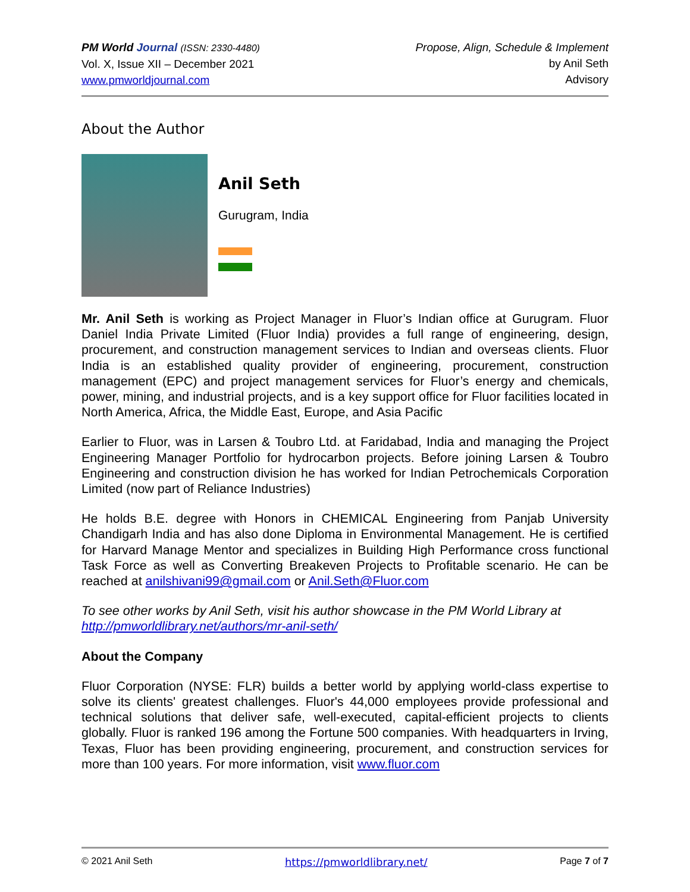PM World Journal (ISSN: 2330-4480)
Vol. X, Issue XII – December 2021
www.pmworldjournal.com
Propose, Align, Schedule & Implement
by Anil Seth
Advisory
About the Author
Anil Seth
Gurugram, India
Mr. Anil Seth is working as Project Manager in Fluor’s Indian office at Gurugram. Fluor Daniel India Private Limited (Fluor India) provides a full range of engineering, design, procurement, and construction management services to Indian and overseas clients. Fluor India is an established quality provider of engineering, procurement, construction management (EPC) and project management services for Fluor’s energy and chemicals, power, mining, and industrial projects, and is a key support office for Fluor facilities located in North America, Africa, the Middle East, Europe, and Asia Pacific
Earlier to Fluor, was in Larsen & Toubro Ltd. at Faridabad, India and managing the Project Engineering Manager Portfolio for hydrocarbon projects. Before joining Larsen & Toubro Engineering and construction division he has worked for Indian Petrochemicals Corporation Limited (now part of Reliance Industries)
He holds B.E. degree with Honors in CHEMICAL Engineering from Panjab University Chandigarh India and has also done Diploma in Environmental Management. He is certified for Harvard Manage Mentor and specializes in Building High Performance cross functional Task Force as well as Converting Breakeven Projects to Profitable scenario. He can be reached at anilshivani99@gmail.com or Anil.Seth@Fluor.com
To see other works by Anil Seth, visit his author showcase in the PM World Library at http://pmworldlibrary.net/authors/mr-anil-seth/
About the Company
Fluor Corporation (NYSE: FLR) builds a better world by applying world-class expertise to solve its clients' greatest challenges. Fluor's 44,000 employees provide professional and technical solutions that deliver safe, well-executed, capital-efficient projects to clients globally. Fluor is ranked 196 among the Fortune 500 companies. With headquarters in Irving, Texas, Fluor has been providing engineering, procurement, and construction services for more than 100 years. For more information, visit www.fluor.com
© 2021 Anil Seth https://pmworldlibrary.net/ Page 7 of 7